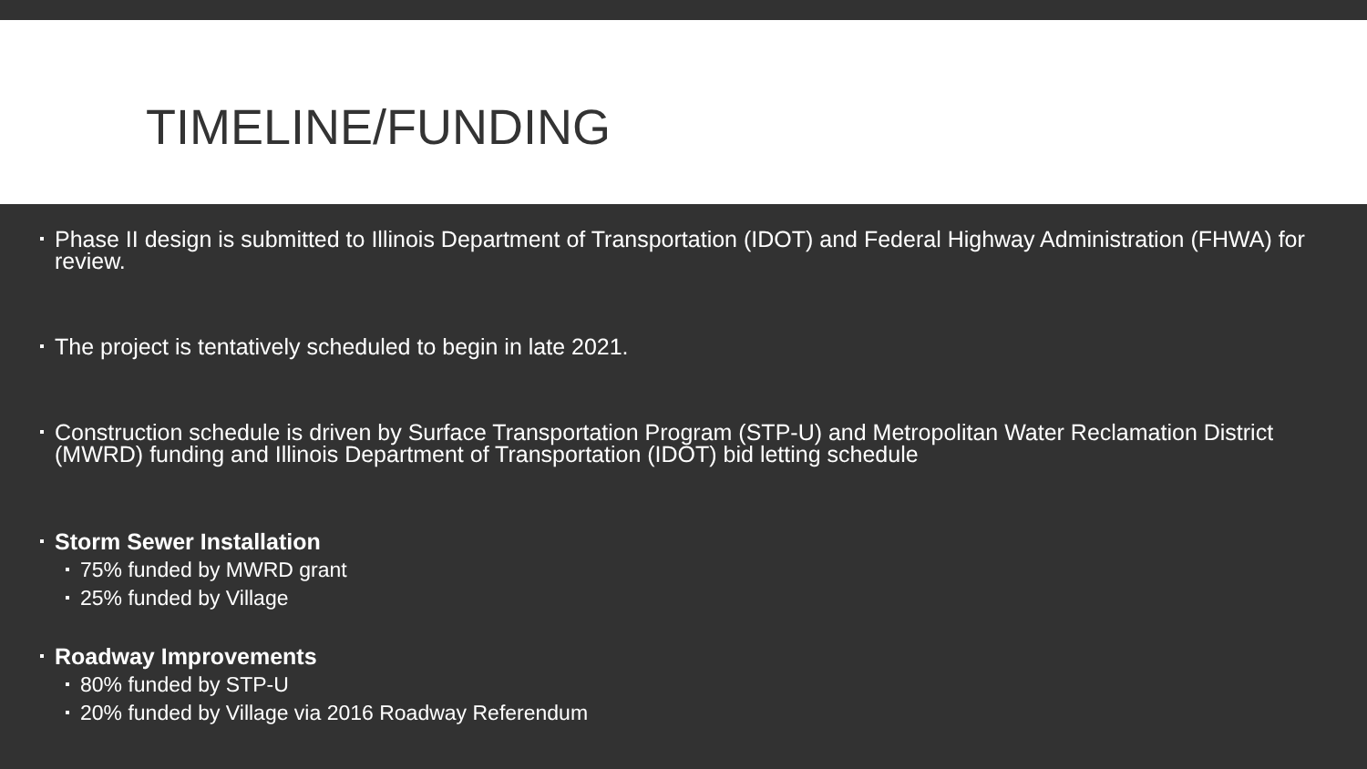TIMELINE/FUNDING
Phase II design is submitted to Illinois Department of Transportation (IDOT) and Federal Highway Administration (FHWA) for review.
The project is tentatively scheduled to begin in late 2021.
Construction schedule is driven by Surface Transportation Program (STP-U) and Metropolitan Water Reclamation District (MWRD) funding and Illinois Department of Transportation (IDOT) bid letting schedule
Storm Sewer Installation
75% funded by MWRD grant
25% funded by Village
Roadway Improvements
80% funded by STP-U
20% funded by Village via 2016 Roadway Referendum